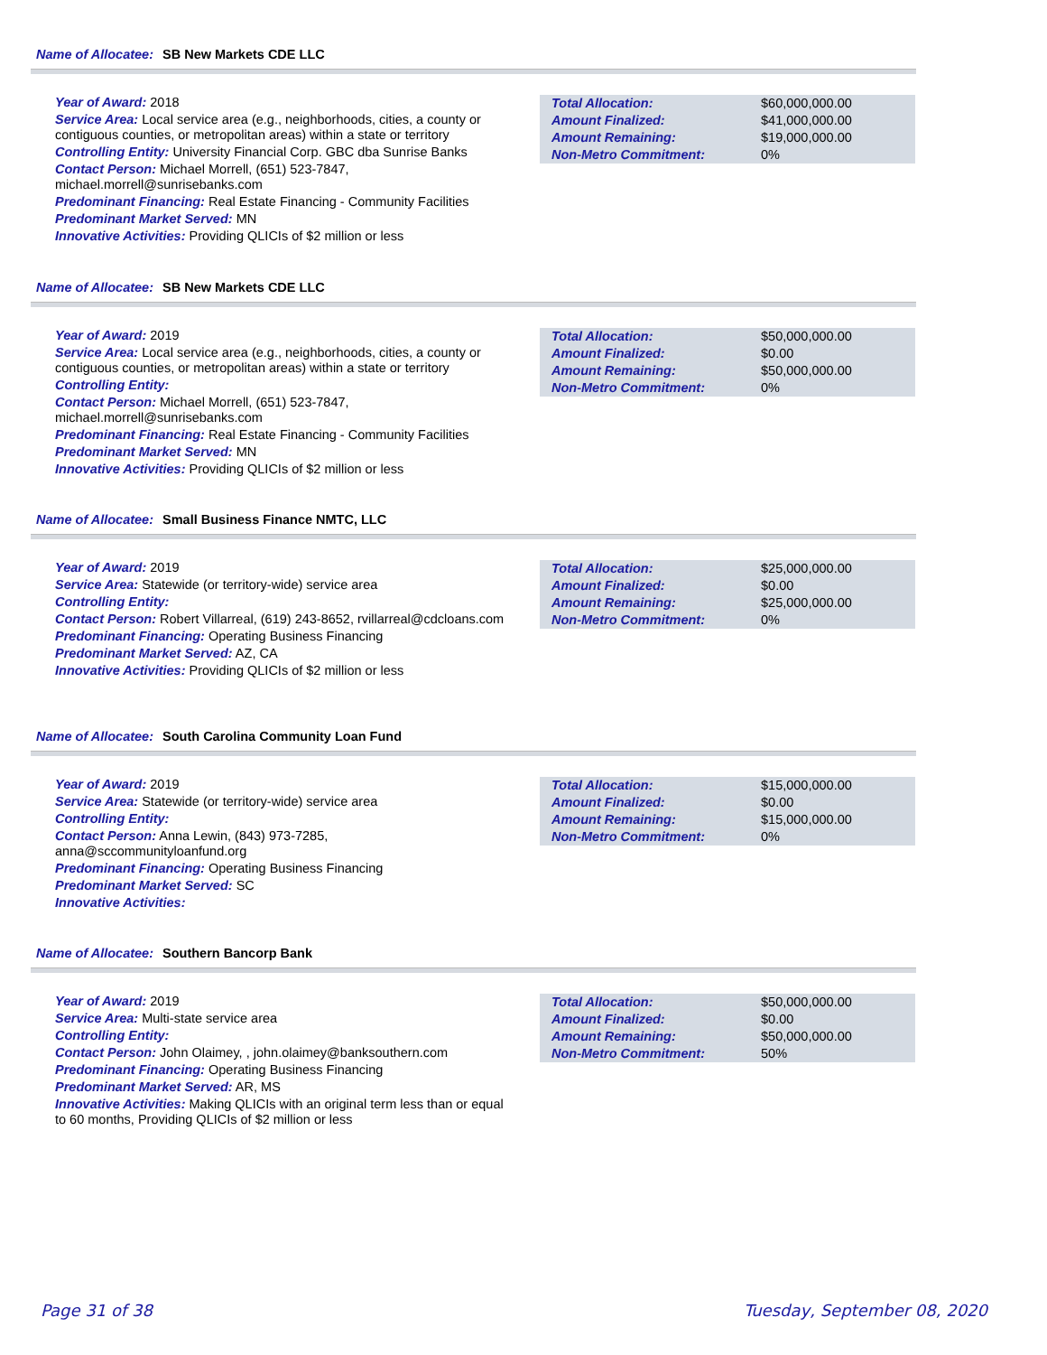Name of Allocatee: SB New Markets CDE LLC
Year of Award: 2018
Service Area: Local service area (e.g., neighborhoods, cities, a county or contiguous counties, or metropolitan areas) within a state or territory
Controlling Entity: University Financial Corp. GBC dba Sunrise Banks
Contact Person: Michael Morrell, (651) 523-7847, michael.morrell@sunrisebanks.com
Predominant Financing: Real Estate Financing - Community Facilities
Predominant Market Served: MN
Innovative Activities: Providing QLICIs of $2 million or less
| Total Allocation: | $60,000,000.00 |
| Amount Finalized: | $41,000,000.00 |
| Amount Remaining: | $19,000,000.00 |
| Non-Metro Commitment: | 0% |
Name of Allocatee: SB New Markets CDE LLC
Year of Award: 2019
Service Area: Local service area (e.g., neighborhoods, cities, a county or contiguous counties, or metropolitan areas) within a state or territory
Controlling Entity:
Contact Person: Michael Morrell, (651) 523-7847, michael.morrell@sunrisebanks.com
Predominant Financing: Real Estate Financing - Community Facilities
Predominant Market Served: MN
Innovative Activities: Providing QLICIs of $2 million or less
| Total Allocation: | $50,000,000.00 |
| Amount Finalized: | $0.00 |
| Amount Remaining: | $50,000,000.00 |
| Non-Metro Commitment: | 0% |
Name of Allocatee: Small Business Finance NMTC, LLC
Year of Award: 2019
Service Area: Statewide (or territory-wide) service area
Controlling Entity:
Contact Person: Robert Villarreal, (619) 243-8652, rvillarreal@cdcloans.com
Predominant Financing: Operating Business Financing
Predominant Market Served: AZ, CA
Innovative Activities: Providing QLICIs of $2 million or less
| Total Allocation: | $25,000,000.00 |
| Amount Finalized: | $0.00 |
| Amount Remaining: | $25,000,000.00 |
| Non-Metro Commitment: | 0% |
Name of Allocatee: South Carolina Community Loan Fund
Year of Award: 2019
Service Area: Statewide (or territory-wide) service area
Controlling Entity:
Contact Person: Anna Lewin, (843) 973-7285, anna@sccommunityloanfund.org
Predominant Financing: Operating Business Financing
Predominant Market Served: SC
Innovative Activities:
| Total Allocation: | $15,000,000.00 |
| Amount Finalized: | $0.00 |
| Amount Remaining: | $15,000,000.00 |
| Non-Metro Commitment: | 0% |
Name of Allocatee: Southern Bancorp Bank
Year of Award: 2019
Service Area: Multi-state service area
Controlling Entity:
Contact Person: John Olaimey, , john.olaimey@banksouthern.com
Predominant Financing: Operating Business Financing
Predominant Market Served: AR, MS
Innovative Activities: Making QLICIs with an original term less than or equal to 60 months, Providing QLICIs of $2 million or less
| Total Allocation: | $50,000,000.00 |
| Amount Finalized: | $0.00 |
| Amount Remaining: | $50,000,000.00 |
| Non-Metro Commitment: | 50% |
Page 31 of 38 Tuesday, September 08, 2020